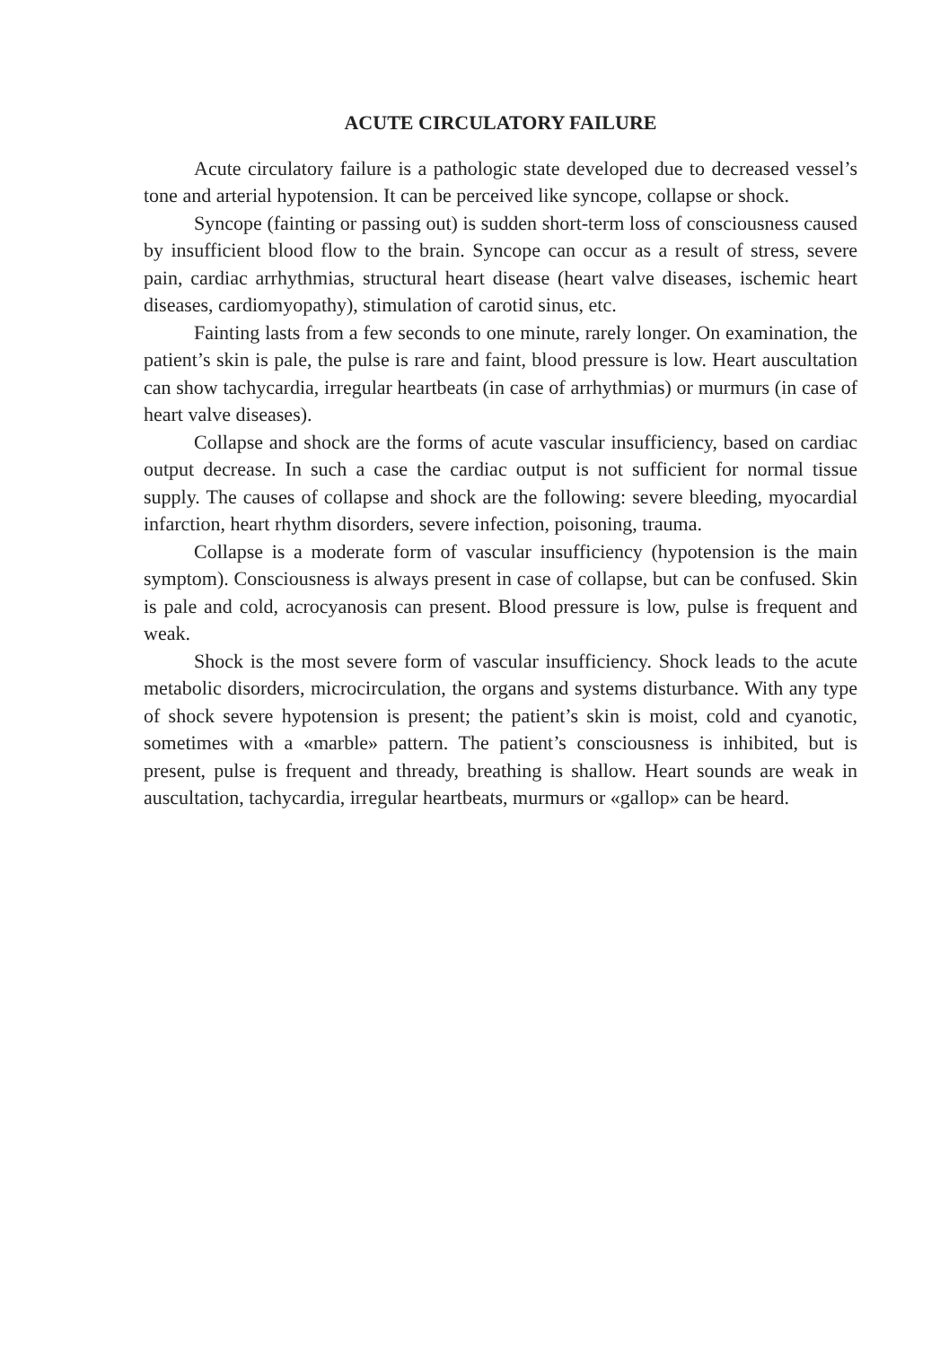ACUTE CIRCULATORY FAILURE
Acute circulatory failure is a pathologic state developed due to decreased vessel’s tone and arterial hypotension. It can be perceived like syncope, collapse or shock.
Syncope (fainting or passing out) is sudden short-term loss of consciousness caused by insufficient blood flow to the brain. Syncope can occur as a result of stress, severe pain, cardiac arrhythmias, structural heart disease (heart valve diseases, ischemic heart diseases, cardiomyopathy), stimulation of carotid sinus, etc.
Fainting lasts from a few seconds to one minute, rarely longer. On examination, the patient’s skin is pale, the pulse is rare and faint, blood pressure is low. Heart auscultation can show tachycardia, irregular heartbeats (in case of arrhythmias) or murmurs (in case of heart valve diseases).
Collapse and shock are the forms of acute vascular insufficiency, based on cardiac output decrease. In such a case the cardiac output is not sufficient for normal tissue supply. The causes of collapse and shock are the following: severe bleeding, myocardial infarction, heart rhythm disorders, severe infection, poisoning, trauma.
Collapse is a moderate form of vascular insufficiency (hypotension is the main symptom). Consciousness is always present in case of collapse, but can be confused. Skin is pale and cold, acrocyanosis can present. Blood pressure is low, pulse is frequent and weak.
Shock is the most severe form of vascular insufficiency. Shock leads to the acute metabolic disorders, microcirculation, the organs and systems disturbance. With any type of shock severe hypotension is present; the patient’s skin is moist, cold and cyanotic, sometimes with a «marble» pattern. The patient’s consciousness is inhibited, but is present, pulse is frequent and thready, breathing is shallow. Heart sounds are weak in auscultation, tachycardia, irregular heartbeats, murmurs or «gallop» can be heard.